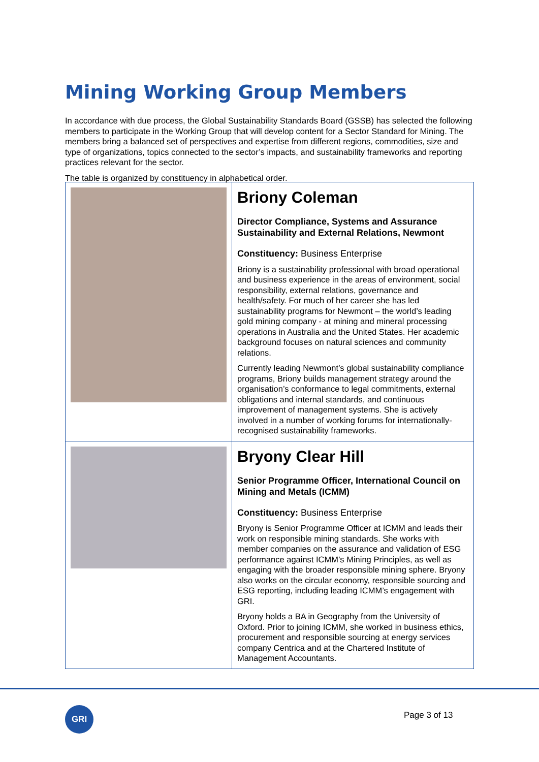Mining Working Group Members
In accordance with due process, the Global Sustainability Standards Board (GSSB) has selected the following members to participate in the Working Group that will develop content for a Sector Standard for Mining. The members bring a balanced set of perspectives and expertise from different regions, commodities, size and type of organizations, topics connected to the sector’s impacts, and sustainability frameworks and reporting practices relevant for the sector.
The table is organized by constituency in alphabetical order.
| | Briony Coleman Director Compliance, Systems and Assurance Sustainability and External Relations, Newmont Constituency: Business Enterprise Briony is a sustainability professional with broad operational and business experience in the areas of environment, social responsibility, external relations, governance and health/safety. For much of her career she has led sustainability programs for Newmont – the world’s leading gold mining company - at mining and mineral processing operations in Australia and the United States. Her academic background focuses on natural sciences and community relations. Currently leading Newmont’s global sustainability compliance programs, Briony builds management strategy around the organisation’s conformance to legal commitments, external obligations and internal standards, and continuous improvement of management systems. She is actively involved in a number of working forums for internationally-recognised sustainability frameworks. |
| | Bryony Clear Hill Senior Programme Officer, International Council on Mining and Metals (ICMM) Constituency: Business Enterprise Bryony is Senior Programme Officer at ICMM and leads their work on responsible mining standards. She works with member companies on the assurance and validation of ESG performance against ICMM’s Mining Principles, as well as engaging with the broader responsible mining sphere. Bryony also works on the circular economy, responsible sourcing and ESG reporting, including leading ICMM’s engagement with GRI. Bryony holds a BA in Geography from the University of Oxford. Prior to joining ICMM, she worked in business ethics, procurement and responsible sourcing at energy services company Centrica and at the Chartered Institute of Management Accountants. |
GRI Page 3 of 13